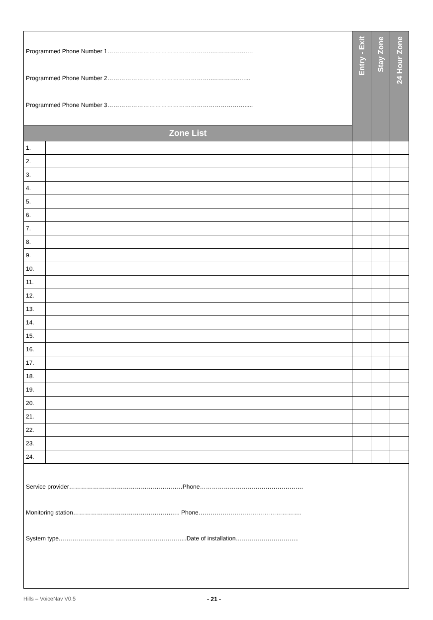| Programmed Phone Number 1……………………………………………..……………..…. Programmed Phone Number 2……………………………………………..…………..…... Programmed Phone Number 3……………………………………………………………..... | | Entry - Exit | Stay Zone | 24 Hour Zone |
| Zone List | | | | |
| 1. | | | | |
| 2. | | | | |
| 3. | | | | |
| 4. | | | | |
| 5. | | | | |
| 6. | | | | |
| 7. | | | | |
| 8. | | | | |
| 9. | | | | |
| 10. | | | | |
| 11. | | | | |
| 12. | | | | |
| 13. | | | | |
| 14. | | | | |
| 15. | | | | |
| 16. | | | | |
| 17. | | | | |
| 18. | | | | |
| 19. | | | | |
| 20. | | | | |
| 21. | | | | |
| 22. | | | | |
| 23. | | | | |
| 24. | | | | |
| Service provider…………………………………………………Phone……………………………………………. Monitoring station………………………………………….….. Phone……………………………………………. System type.……………………… ……………………………...Date of installation………………………….. | | | | |
Hills – VoiceNav V0.5 - 21 -